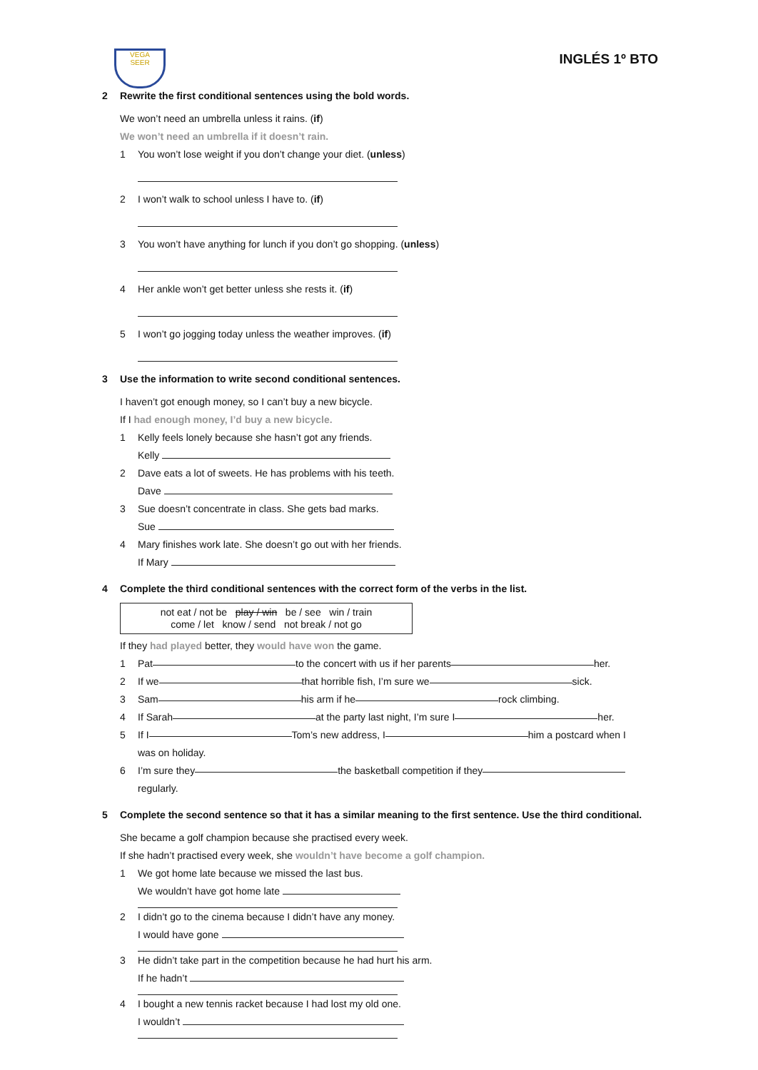VEGA
SEER
INGLÉS 1º BTO
2 Rewrite the first conditional sentences using the bold words.
We won’t need an umbrella unless it rains. (if)
We won’t need an umbrella if it doesn’t rain.
1 You won’t lose weight if you don’t change your diet. (unless)
2 I won’t walk to school unless I have to. (if)
3 You won’t have anything for lunch if you don’t go shopping. (unless)
4 Her ankle won’t get better unless she rests it. (if)
5 I won’t go jogging today unless the weather improves. (if)
3 Use the information to write second conditional sentences.
I haven’t got enough money, so I can’t buy a new bicycle.
If I had enough money, I’d buy a new bicycle.
1 Kelly feels lonely because she hasn’t got any friends.
Kelly
2 Dave eats a lot of sweets. He has problems with his teeth.
Dave
3 Sue doesn’t concentrate in class. She gets bad marks.
Sue
4 Mary finishes work late. She doesn’t go out with her friends.
If Mary
4 Complete the third conditional sentences with the correct form of the verbs in the list.
not eat / not be play / win be / see win / train
come / let know / send not break / not go
If they had played better, they would have won the game.
1 Pat to the concert with us if her parents her.
2 If we that horrible fish, I’m sure we sick.
3 Sam his arm if he rock climbing.
4 If Sarah at the party last night, I’m sure I her.
5 If I Tom’s new address, I him a postcard when I
was on holiday.
6 I’m sure they the basketball competition if they
regularly.
5 Complete the second sentence so that it has a similar meaning to the first sentence. Use the third conditional.
She became a golf champion because she practised every week.
If she hadn’t practised every week, she wouldn’t have become a golf champion.
1 We got home late because we missed the last bus.
We wouldn’t have got home late
2 I didn’t go to the cinema because I didn’t have any money.
I would have gone
3 He didn’t take part in the competition because he had hurt his arm.
If he hadn’t
4 I bought a new tennis racket because I had lost my old one.
I wouldn’t